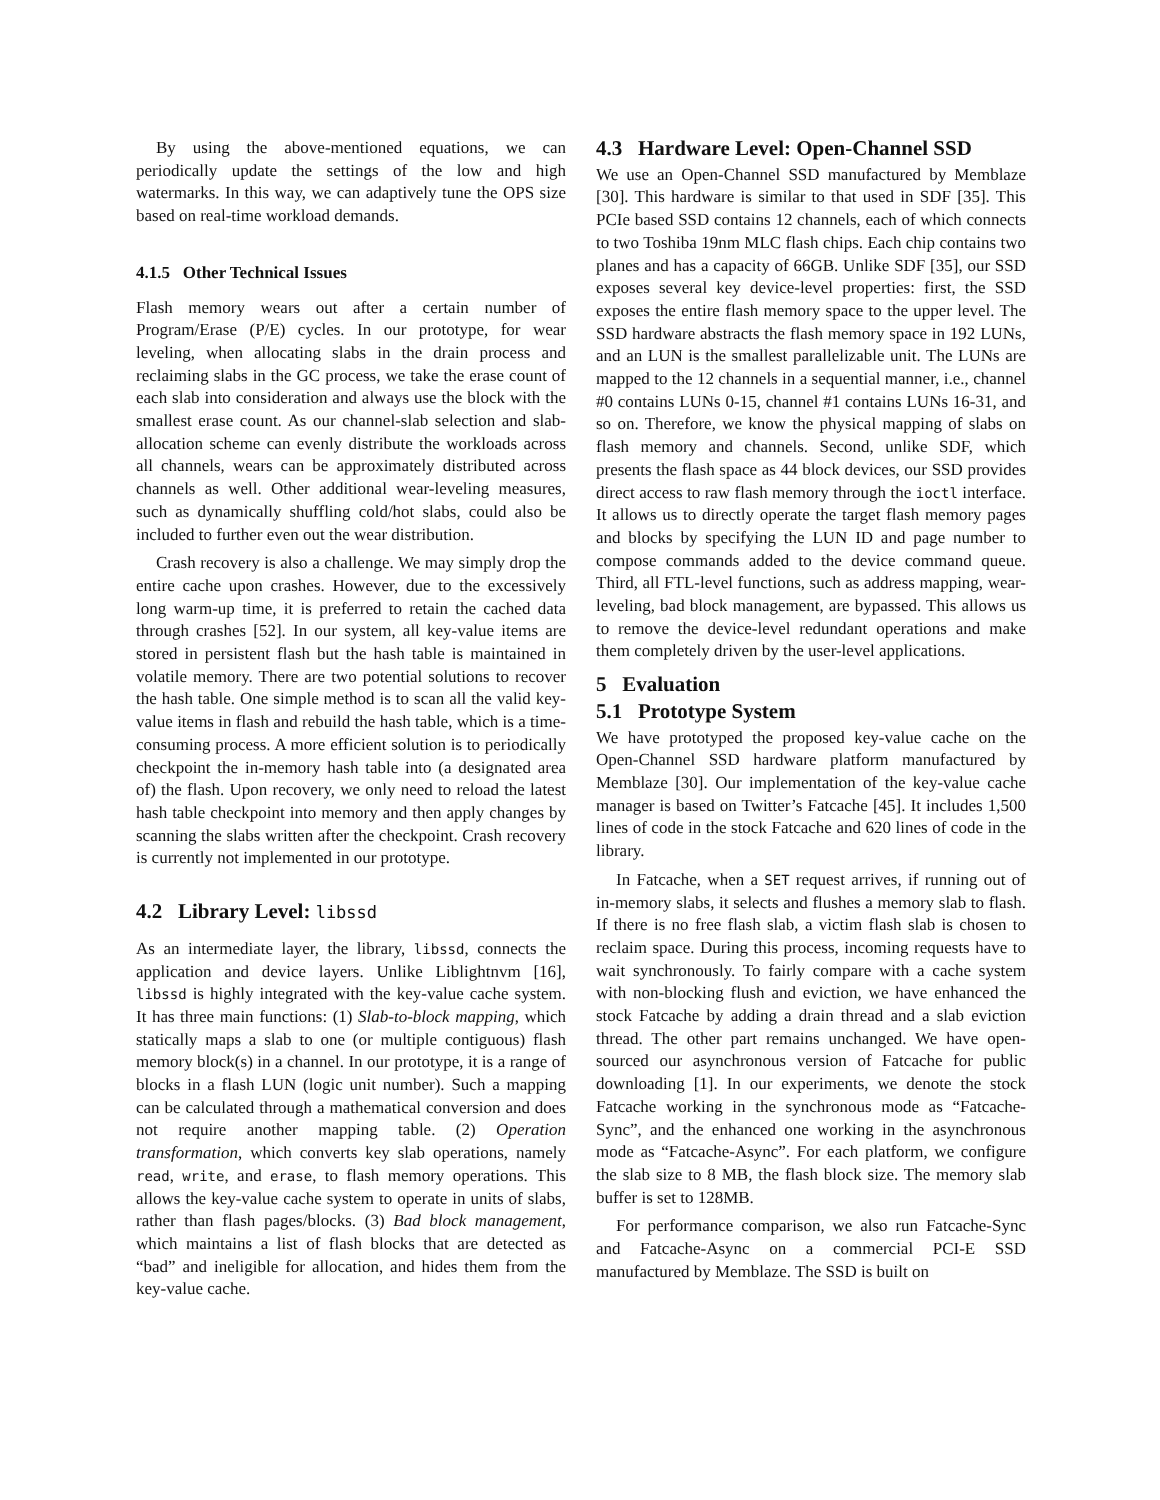By using the above-mentioned equations, we can periodically update the settings of the low and high watermarks. In this way, we can adaptively tune the OPS size based on real-time workload demands.
4.1.5 Other Technical Issues
Flash memory wears out after a certain number of Program/Erase (P/E) cycles. In our prototype, for wear leveling, when allocating slabs in the drain process and reclaiming slabs in the GC process, we take the erase count of each slab into consideration and always use the block with the smallest erase count. As our channel-slab selection and slab-allocation scheme can evenly distribute the workloads across all channels, wears can be approximately distributed across channels as well. Other additional wear-leveling measures, such as dynamically shuffling cold/hot slabs, could also be included to further even out the wear distribution.
Crash recovery is also a challenge. We may simply drop the entire cache upon crashes. However, due to the excessively long warm-up time, it is preferred to retain the cached data through crashes [52]. In our system, all key-value items are stored in persistent flash but the hash table is maintained in volatile memory. There are two potential solutions to recover the hash table. One simple method is to scan all the valid key-value items in flash and rebuild the hash table, which is a time-consuming process. A more efficient solution is to periodically checkpoint the in-memory hash table into (a designated area of) the flash. Upon recovery, we only need to reload the latest hash table checkpoint into memory and then apply changes by scanning the slabs written after the checkpoint. Crash recovery is currently not implemented in our prototype.
4.2 Library Level: libssd
As an intermediate layer, the library, libssd, connects the application and device layers. Unlike Liblightnvm [16], libssd is highly integrated with the key-value cache system. It has three main functions: (1) Slab-to-block mapping, which statically maps a slab to one (or multiple contiguous) flash memory block(s) in a channel. In our prototype, it is a range of blocks in a flash LUN (logic unit number). Such a mapping can be calculated through a mathematical conversion and does not require another mapping table. (2) Operation transformation, which converts key slab operations, namely read, write, and erase, to flash memory operations. This allows the key-value cache system to operate in units of slabs, rather than flash pages/blocks. (3) Bad block management, which maintains a list of flash blocks that are detected as “bad” and ineligible for allocation, and hides them from the key-value cache.
4.3 Hardware Level: Open-Channel SSD
We use an Open-Channel SSD manufactured by Memblaze [30]. This hardware is similar to that used in SDF [35]. This PCIe based SSD contains 12 channels, each of which connects to two Toshiba 19nm MLC flash chips. Each chip contains two planes and has a capacity of 66GB. Unlike SDF [35], our SSD exposes several key device-level properties: first, the SSD exposes the entire flash memory space to the upper level. The SSD hardware abstracts the flash memory space in 192 LUNs, and an LUN is the smallest parallelizable unit. The LUNs are mapped to the 12 channels in a sequential manner, i.e., channel #0 contains LUNs 0-15, channel #1 contains LUNs 16-31, and so on. Therefore, we know the physical mapping of slabs on flash memory and channels. Second, unlike SDF, which presents the flash space as 44 block devices, our SSD provides direct access to raw flash memory through the ioctl interface. It allows us to directly operate the target flash memory pages and blocks by specifying the LUN ID and page number to compose commands added to the device command queue. Third, all FTL-level functions, such as address mapping, wear-leveling, bad block management, are bypassed. This allows us to remove the device-level redundant operations and make them completely driven by the user-level applications.
5 Evaluation
5.1 Prototype System
We have prototyped the proposed key-value cache on the Open-Channel SSD hardware platform manufactured by Memblaze [30]. Our implementation of the key-value cache manager is based on Twitter’s Fatcache [45]. It includes 1,500 lines of code in the stock Fatcache and 620 lines of code in the library.
In Fatcache, when a SET request arrives, if running out of in-memory slabs, it selects and flushes a memory slab to flash. If there is no free flash slab, a victim flash slab is chosen to reclaim space. During this process, incoming requests have to wait synchronously. To fairly compare with a cache system with non-blocking flush and eviction, we have enhanced the stock Fatcache by adding a drain thread and a slab eviction thread. The other part remains unchanged. We have open-sourced our asynchronous version of Fatcache for public downloading [1]. In our experiments, we denote the stock Fatcache working in the synchronous mode as “Fatcache-Sync”, and the enhanced one working in the asynchronous mode as “Fatcache-Async”. For each platform, we configure the slab size to 8 MB, the flash block size. The memory slab buffer is set to 128MB.
For performance comparison, we also run Fatcache-Sync and Fatcache-Async on a commercial PCI-E SSD manufactured by Memblaze. The SSD is built on